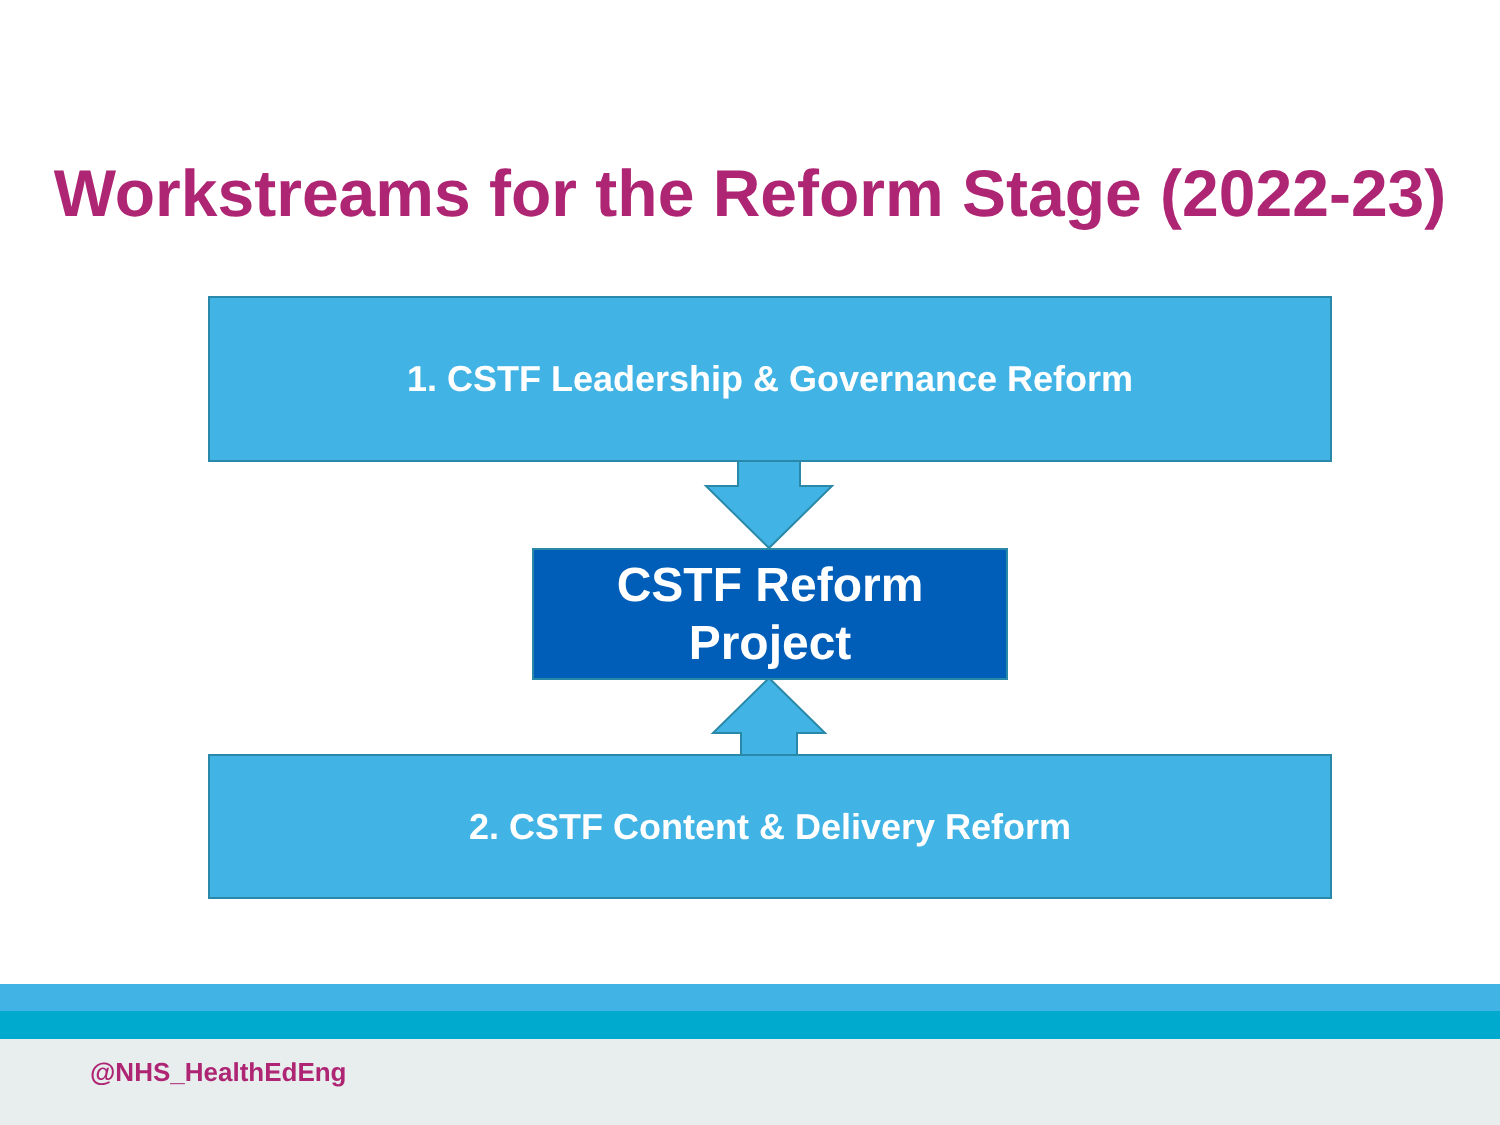Workstreams for the Reform Stage (2022-23)
1. CSTF Leadership & Governance Reform
CSTF Reform
Project
2. CSTF Content & Delivery Reform
@NHS_HealthEdEng